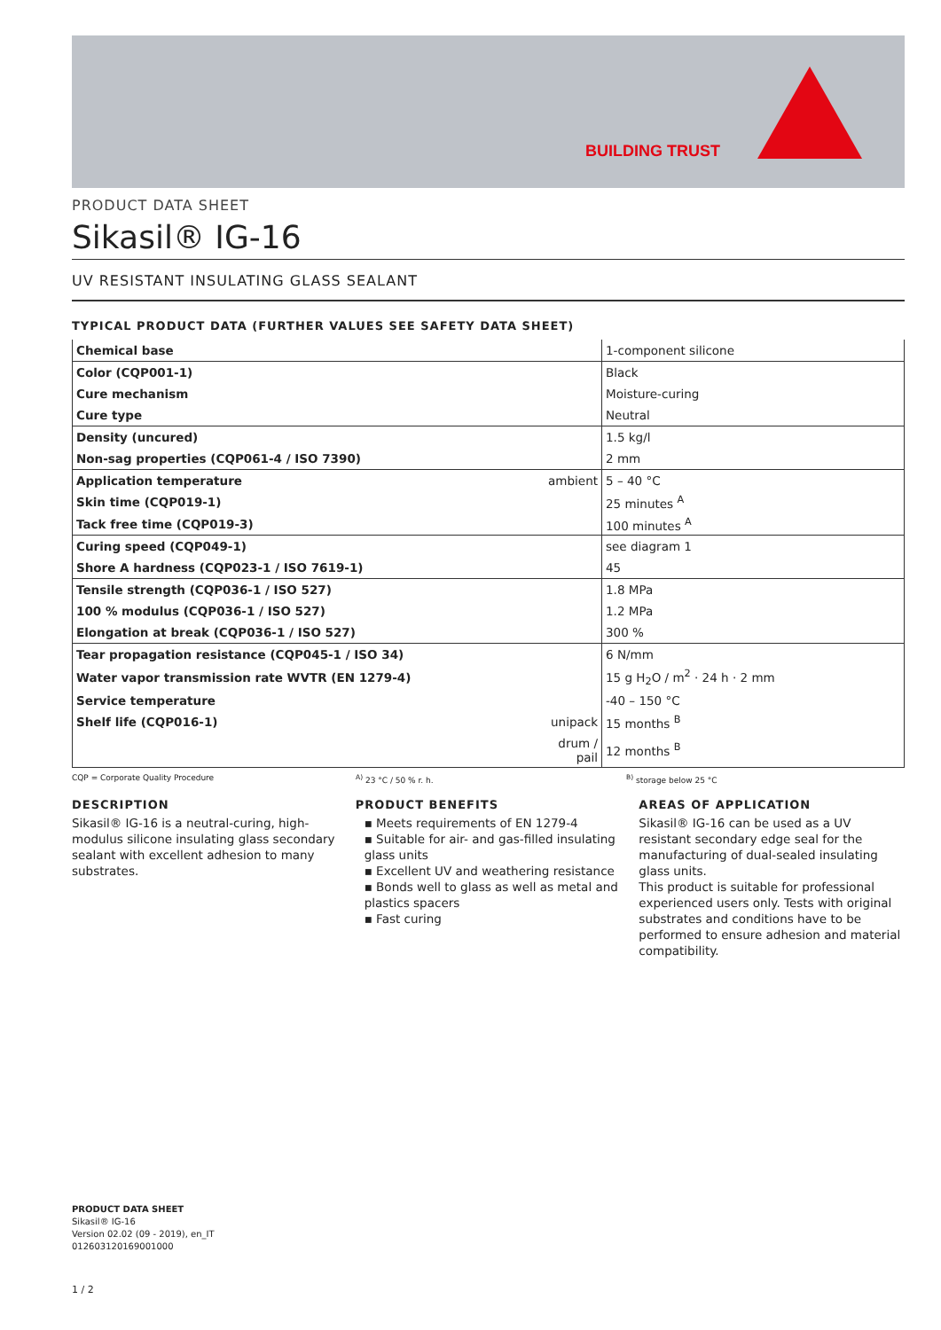BUILDING TRUST
PRODUCT DATA SHEET
Sikasil® IG-16
UV RESISTANT INSULATING GLASS SEALANT
TYPICAL PRODUCT DATA (FURTHER VALUES SEE SAFETY DATA SHEET)
| Chemical base | | 1-component silicone |
| Color (CQP001-1) | | Black |
| Cure mechanism | | Moisture-curing |
| Cure type | | Neutral |
| Density (uncured) | | 1.5 kg/l |
| Non-sag properties (CQP061-4 / ISO 7390) | | 2 mm |
| Application temperature | ambient | 5 – 40 °C |
| Skin time (CQP019-1) | | 25 minutes <sup>A</sup> |
| Tack free time (CQP019-3) | | 100 minutes <sup>A</sup> |
| Curing speed (CQP049-1) | | see diagram 1 |
| Shore A hardness (CQP023-1 / ISO 7619-1) | | 45 |
| Tensile strength (CQP036-1 / ISO 527) | | 1.8 MPa |
| 100 % modulus (CQP036-1 / ISO 527) | | 1.2 MPa |
| Elongation at break (CQP036-1 / ISO 527) | | 300 % |
| Tear propagation resistance (CQP045-1 / ISO 34) | | 6 N/mm |
| Water vapor transmission rate WVTR (EN 1279-4) | | 15 g H<sub>2</sub>O / m<sup>2</sup> · 24 h · 2 mm |
| Service temperature | | -40 – 150 °C |
| Shelf life (CQP016-1) | unipack | 15 months <sup>B</sup> |
| | drum / pail | 12 months <sup>B</sup> |
CQP = Corporate Quality Procedure <sup>A)</sup> 23 °C / 50 % r. h. <sup>B)</sup> storage below 25 °C
DESCRIPTION
Sikasil® IG-16 is a neutral-curing, high-modulus silicone insulating glass secondary sealant with excellent adhesion to many substrates.
PRODUCT BENEFITS
▪ Meets requirements of EN 1279-4
▪ Suitable for air- and gas-filled insulating glass units
▪ Excellent UV and weathering resistance
▪ Bonds well to glass as well as metal and plastics spacers
▪ Fast curing
AREAS OF APPLICATION
Sikasil® IG-16 can be used as a UV resistant secondary edge seal for the manufacturing of dual-sealed insulating glass units.
This product is suitable for professional experienced users only. Tests with original substrates and conditions have to be performed to ensure adhesion and material compatibility.
PRODUCT DATA SHEET
Sikasil® IG-16
Version 02.02 (09 - 2019), en_IT
012603120169001000
1 / 2